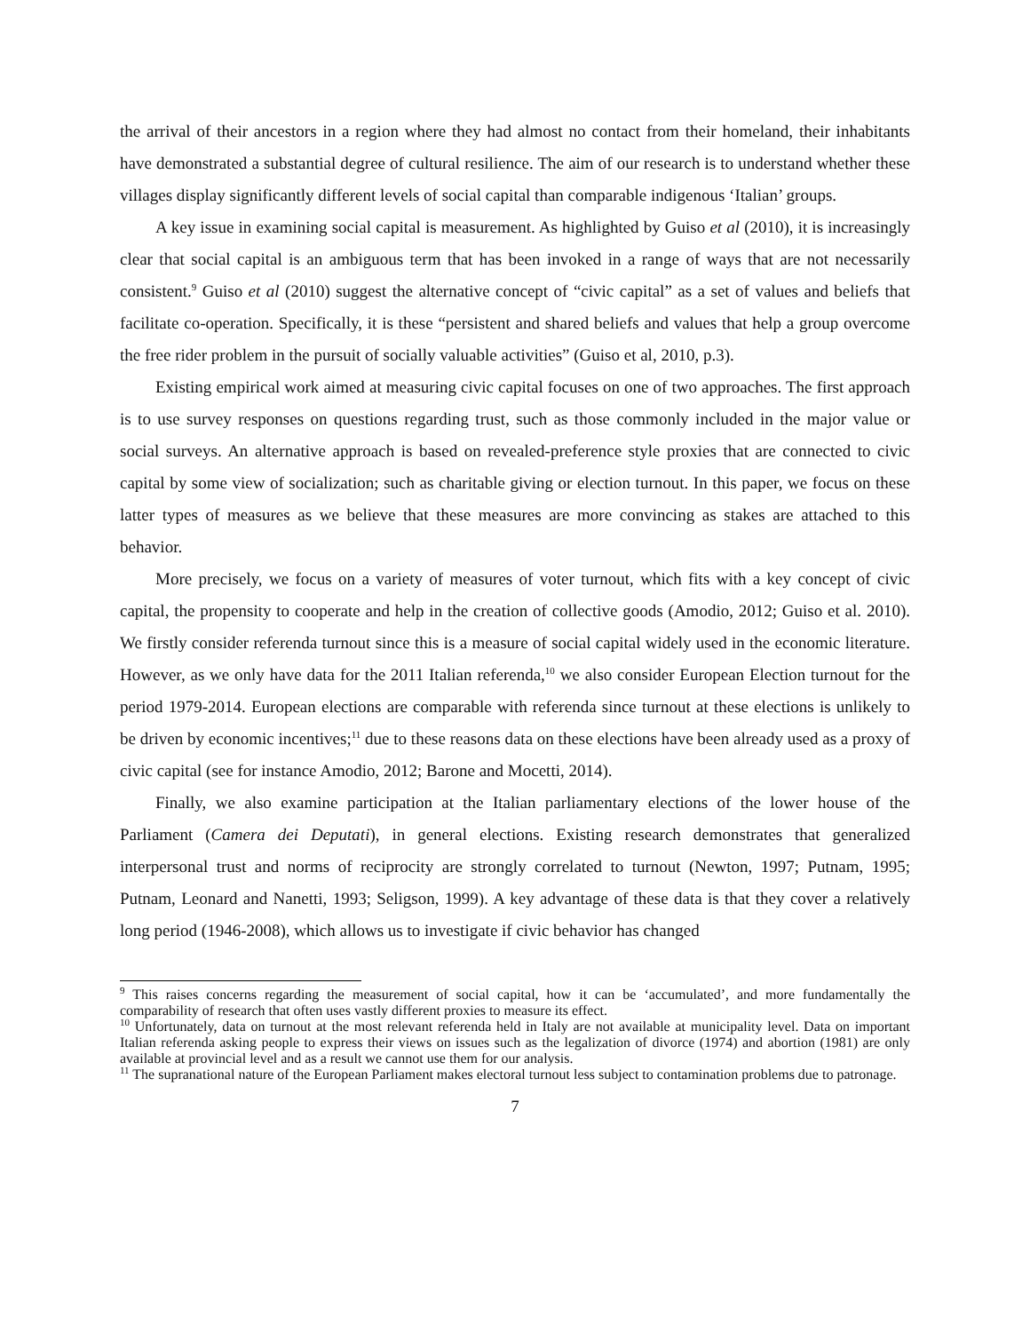the arrival of their ancestors in a region where they had almost no contact from their homeland, their inhabitants have demonstrated a substantial degree of cultural resilience. The aim of our research is to understand whether these villages display significantly different levels of social capital than comparable indigenous ‘Italian’ groups.
A key issue in examining social capital is measurement. As highlighted by Guiso et al (2010), it is increasingly clear that social capital is an ambiguous term that has been invoked in a range of ways that are not necessarily consistent.<sup>9</sup> Guiso et al (2010) suggest the alternative concept of “civic capital” as a set of values and beliefs that facilitate co-operation. Specifically, it is these “persistent and shared beliefs and values that help a group overcome the free rider problem in the pursuit of socially valuable activities” (Guiso et al, 2010, p.3).
Existing empirical work aimed at measuring civic capital focuses on one of two approaches. The first approach is to use survey responses on questions regarding trust, such as those commonly included in the major value or social surveys. An alternative approach is based on revealed-preference style proxies that are connected to civic capital by some view of socialization; such as charitable giving or election turnout. In this paper, we focus on these latter types of measures as we believe that these measures are more convincing as stakes are attached to this behavior.
More precisely, we focus on a variety of measures of voter turnout, which fits with a key concept of civic capital, the propensity to cooperate and help in the creation of collective goods (Amodio, 2012; Guiso et al. 2010). We firstly consider referenda turnout since this is a measure of social capital widely used in the economic literature. However, as we only have data for the 2011 Italian referenda,<sup>10</sup> we also consider European Election turnout for the period 1979-2014. European elections are comparable with referenda since turnout at these elections is unlikely to be driven by economic incentives;<sup>11</sup> due to these reasons data on these elections have been already used as a proxy of civic capital (see for instance Amodio, 2012; Barone and Mocetti, 2014).
Finally, we also examine participation at the Italian parliamentary elections of the lower house of the Parliament (Camera dei Deputati), in general elections. Existing research demonstrates that generalized interpersonal trust and norms of reciprocity are strongly correlated to turnout (Newton, 1997; Putnam, 1995; Putnam, Leonard and Nanetti, 1993; Seligson, 1999). A key advantage of these data is that they cover a relatively long period (1946-2008), which allows us to investigate if civic behavior has changed
<sup>9</sup> This raises concerns regarding the measurement of social capital, how it can be ‘accumulated’, and more fundamentally the comparability of research that often uses vastly different proxies to measure its effect.
<sup>10</sup> Unfortunately, data on turnout at the most relevant referenda held in Italy are not available at municipality level. Data on important Italian referenda asking people to express their views on issues such as the legalization of divorce (1974) and abortion (1981) are only available at provincial level and as a result we cannot use them for our analysis.
<sup>11</sup> The supranational nature of the European Parliament makes electoral turnout less subject to contamination problems due to patronage.
7